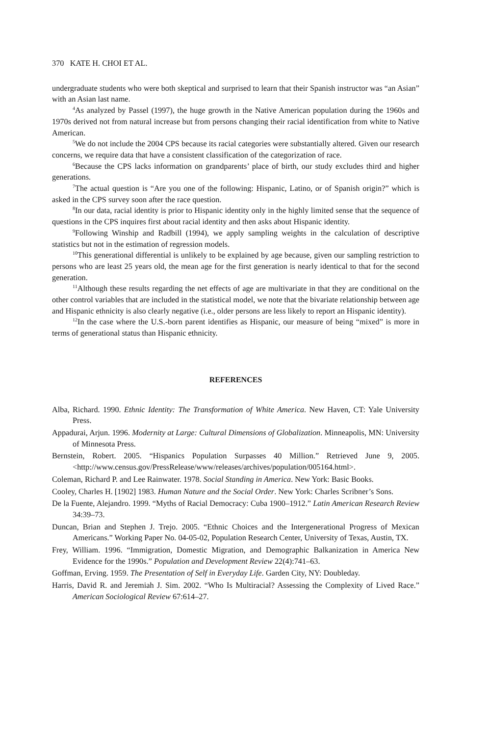370 KATE H. CHOI ET AL.
undergraduate students who were both skeptical and surprised to learn that their Spanish instructor was “an Asian” with an Asian last name.
<sup>4</sup> As analyzed by Passel (1997), the huge growth in the Native American population during the 1960s and 1970s derived not from natural increase but from persons changing their racial identification from white to Native American.
<sup>5</sup> We do not include the 2004 CPS because its racial categories were substantially altered. Given our research concerns, we require data that have a consistent classification of the categorization of race.
<sup>6</sup> Because the CPS lacks information on grandparents’ place of birth, our study excludes third and higher generations.
<sup>7</sup> The actual question is “Are you one of the following: Hispanic, Latino, or of Spanish origin?” which is asked in the CPS survey soon after the race question.
<sup>8</sup> In our data, racial identity is prior to Hispanic identity only in the highly limited sense that the sequence of questions in the CPS inquires first about racial identity and then asks about Hispanic identity.
<sup>9</sup> Following Winship and Radbill (1994), we apply sampling weights in the calculation of descriptive statistics but not in the estimation of regression models.
<sup>10</sup> This generational differential is unlikely to be explained by age because, given our sampling restriction to persons who are least 25 years old, the mean age for the first generation is nearly identical to that for the second generation.
<sup>11</sup> Although these results regarding the net effects of age are multivariate in that they are conditional on the other control variables that are included in the statistical model, we note that the bivariate relationship between age and Hispanic ethnicity is also clearly negative (i.e., older persons are less likely to report an Hispanic identity).
<sup>12</sup> In the case where the U.S.-born parent identifies as Hispanic, our measure of being “mixed” is more in terms of generational status than Hispanic ethnicity.
REFERENCES
Alba, Richard. 1990. Ethnic Identity: The Transformation of White America. New Haven, CT: Yale University Press.
Appadurai, Arjun. 1996. Modernity at Large: Cultural Dimensions of Globalization. Minneapolis, MN: University of Minnesota Press.
Bernstein, Robert. 2005. “Hispanics Population Surpasses 40 Million.” Retrieved June 9, 2005. <http://www.census.gov/PressRelease/www/releases/archives/population/005164.html>.
Coleman, Richard P. and Lee Rainwater. 1978. Social Standing in America. New York: Basic Books.
Cooley, Charles H. [1902] 1983. Human Nature and the Social Order. New York: Charles Scribner’s Sons.
De la Fuente, Alejandro. 1999. “Myths of Racial Democracy: Cuba 1900–1912.” Latin American Research Review 34:39–73.
Duncan, Brian and Stephen J. Trejo. 2005. “Ethnic Choices and the Intergenerational Progress of Mexican Americans.” Working Paper No. 04-05-02, Population Research Center, University of Texas, Austin, TX.
Frey, William. 1996. “Immigration, Domestic Migration, and Demographic Balkanization in America New Evidence for the 1990s.” Population and Development Review 22(4):741–63.
Goffman, Erving. 1959. The Presentation of Self in Everyday Life. Garden City, NY: Doubleday.
Harris, David R. and Jeremiah J. Sim. 2002. “Who Is Multiracial? Assessing the Complexity of Lived Race.” American Sociological Review 67:614–27.